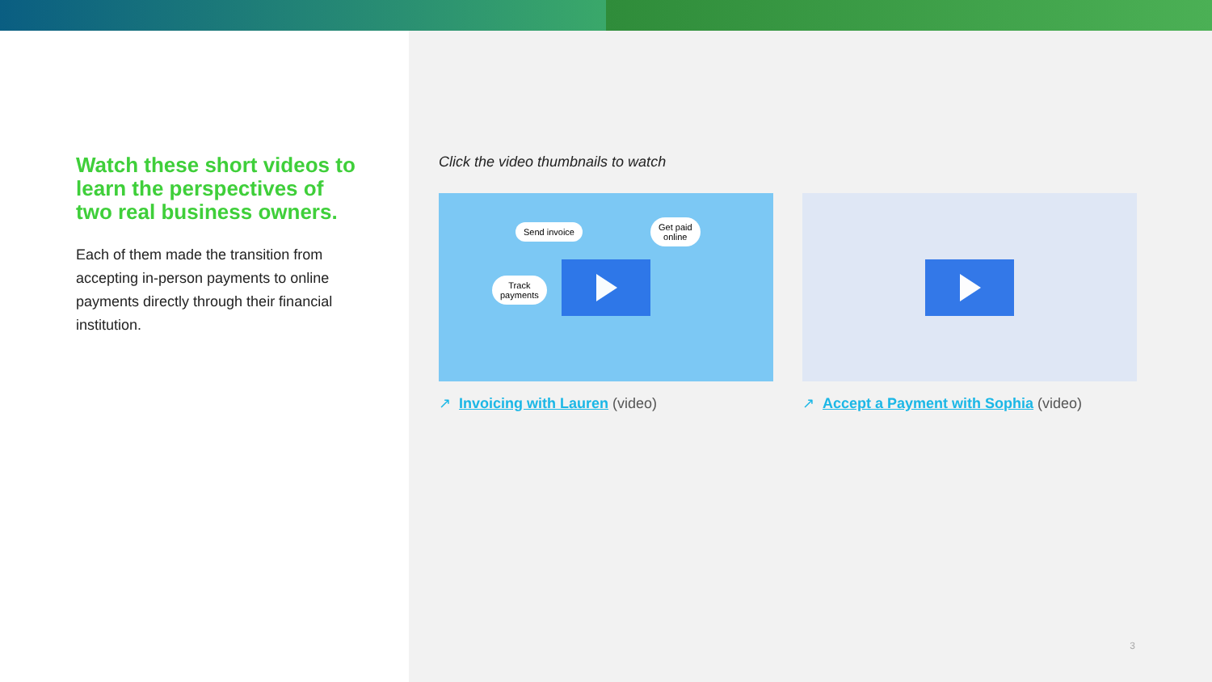Watch these short videos to learn the perspectives of two real business owners.
Each of them made the transition from accepting in-person payments to online payments directly through their financial institution.
Click the video thumbnails to watch
Send invoice
Get paid
online
Track
payments
↗ Invoicing with Lauren (video)
↗ Accept a Payment with Sophia (video)
3